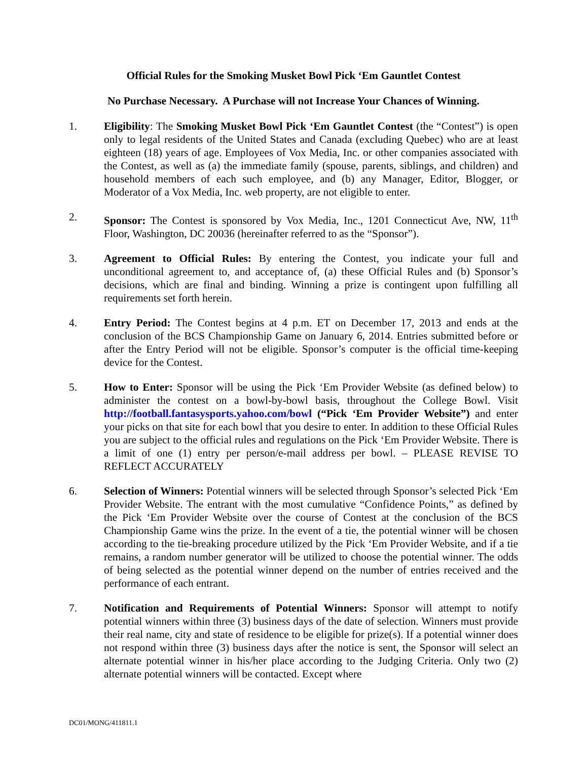Official Rules for the Smoking Musket Bowl Pick ‘Em Gauntlet Contest
No Purchase Necessary. A Purchase will not Increase Your Chances of Winning.
1. Eligibility: The Smoking Musket Bowl Pick ‘Em Gauntlet Contest (the “Contest”) is open only to legal residents of the United States and Canada (excluding Quebec) who are at least eighteen (18) years of age. Employees of Vox Media, Inc. or other companies associated with the Contest, as well as (a) the immediate family (spouse, parents, siblings, and children) and household members of each such employee, and (b) any Manager, Editor, Blogger, or Moderator of a Vox Media, Inc. web property, are not eligible to enter.
2. Sponsor: The Contest is sponsored by Vox Media, Inc., 1201 Connecticut Ave, NW, 11<sup>th</sup> Floor, Washington, DC 20036 (hereinafter referred to as the “Sponsor”).
3. Agreement to Official Rules: By entering the Contest, you indicate your full and unconditional agreement to, and acceptance of, (a) these Official Rules and (b) Sponsor’s decisions, which are final and binding. Winning a prize is contingent upon fulfilling all requirements set forth herein.
4. Entry Period: The Contest begins at 4 p.m. ET on December 17, 2013 and ends at the conclusion of the BCS Championship Game on January 6, 2014. Entries submitted before or after the Entry Period will not be eligible. Sponsor’s computer is the official time-keeping device for the Contest.
5. How to Enter: Sponsor will be using the Pick ‘Em Provider Website (as defined below) to administer the contest on a bowl-by-bowl basis, throughout the College Bowl. Visit http://football.fantasysports.yahoo.com/bowl (“Pick ‘Em Provider Website”) and enter your picks on that site for each bowl that you desire to enter. In addition to these Official Rules you are subject to the official rules and regulations on the Pick ‘Em Provider Website. There is a limit of one (1) entry per person/e-mail address per bowl. – PLEASE REVISE TO REFLECT ACCURATELY
6. Selection of Winners: Potential winners will be selected through Sponsor’s selected Pick ‘Em Provider Website. The entrant with the most cumulative “Confidence Points,” as defined by the Pick ‘Em Provider Website over the course of Contest at the conclusion of the BCS Championship Game wins the prize. In the event of a tie, the potential winner will be chosen according to the tie-breaking procedure utilized by the Pick ‘Em Provider Website, and if a tie remains, a random number generator will be utilized to choose the potential winner. The odds of being selected as the potential winner depend on the number of entries received and the performance of each entrant.
7. Notification and Requirements of Potential Winners: Sponsor will attempt to notify potential winners within three (3) business days of the date of selection. Winners must provide their real name, city and state of residence to be eligible for prize(s). If a potential winner does not respond within three (3) business days after the notice is sent, the Sponsor will select an alternate potential winner in his/her place according to the Judging Criteria. Only two (2) alternate potential winners will be contacted. Except where
DC01/MONG/411811.1